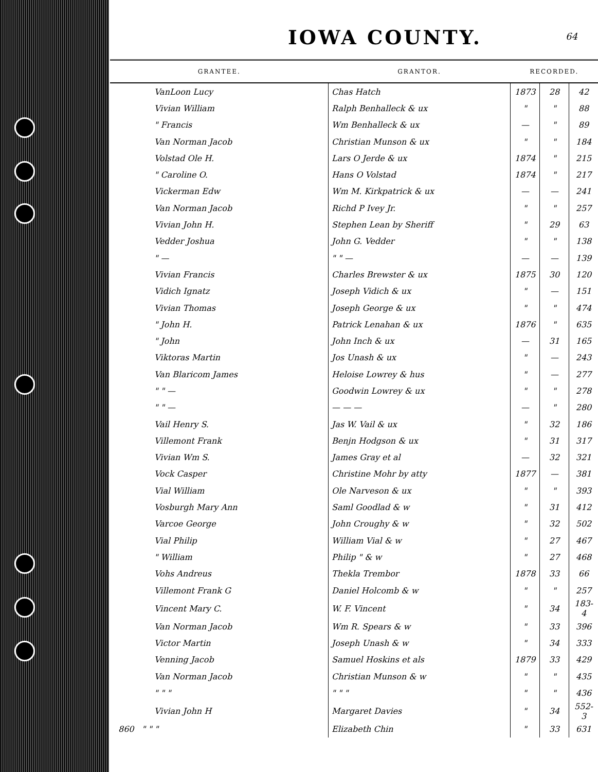64
IOWA COUNTY.
| GRANTEE. | GRANTOR. | RECORDED. | | |
| --- | --- | --- | --- | --- |
| VanLoon Lucy | Chas Hatch | 1873 | 28 | 42 |
| Vivian William | Ralph Benhalleck & ux | " | " | 88 |
| " Francis | Wm Benhalleck & ux | — | " | 89 |
| Van Norman Jacob | Christian Munson & ux | " | " | 184 |
| Volstad Ole H. | Lars O Jerde & ux | 1874 | " | 215 |
| " Caroline O. | Hans O Volstad | 1874 | " | 217 |
| Vickerman Edw | Wm M. Kirkpatrick & ux | — | — | 241 |
| Van Norman Jacob | Richd P Ivey Jr. | " | " | 257 |
| Vivian John H. | Stephen Lean by Sheriff | " | 29 | 63 |
| Vedder Joshua | John G. Vedder | " | " | 138 |
| " — | " " — | — | — | 139 |
| Vivian Francis | Charles Brewster & ux | 1875 | 30 | 120 |
| Vidich Ignatz | Joseph Vidich & ux | " | — | 151 |
| Vivian Thomas | Joseph George & ux | " | " | 474 |
| " John H. | Patrick Lenahan & ux | 1876 | " | 635 |
| " John | John Inch & ux | — | 31 | 165 |
| Viktoras Martin | Jos Unash & ux | " | — | 243 |
| Van Blaricom James | Heloise Lowrey & hus | " | — | 277 |
| " " — | Goodwin Lowrey & ux | " | " | 278 |
| " " — | — — — | — | " | 280 |
| Vail Henry S. | Jas W. Vail & ux | " | 32 | 186 |
| Villemont Frank | Benjn Hodgson & ux | " | 31 | 317 |
| Vivian Wm S. | James Gray et al | — | 32 | 321 |
| Vock Casper | Christine Mohr by atty | 1877 | — | 381 |
| Vial William | Ole Narveson & ux | " | " | 393 |
| Vosburgh Mary Ann | Saml Goodlad & w | " | 31 | 412 |
| Varcoe George | John Croughy & w | " | 32 | 502 |
| Vial Philip | William Vial & w | " | 27 | 467 |
| " William | Philip " & w | " | 27 | 468 |
| Vohs Andreus | Thekla Trembor | 1878 | 33 | 66 |
| Villemont Frank G | Daniel Holcomb & w | " | " | 257 |
| Vincent Mary C. | W. F. Vincent | " | 34 | 183-4 |
| Van Norman Jacob | Wm R. Spears & w | " | 33 | 396 |
| Victor Martin | Joseph Unash & w | " | 34 | 333 |
| Venning Jacob | Samuel Hoskins et als | 1879 | 33 | 429 |
| Van Norman Jacob | Christian Munson & w | " | " | 435 |
| " " " | " " " | " | " | 436 |
| Vivian John H | Margaret Davies | " | 34 | 552-3 |
| 860 " " " | Elizabeth Chin | " | 33 | 631 |